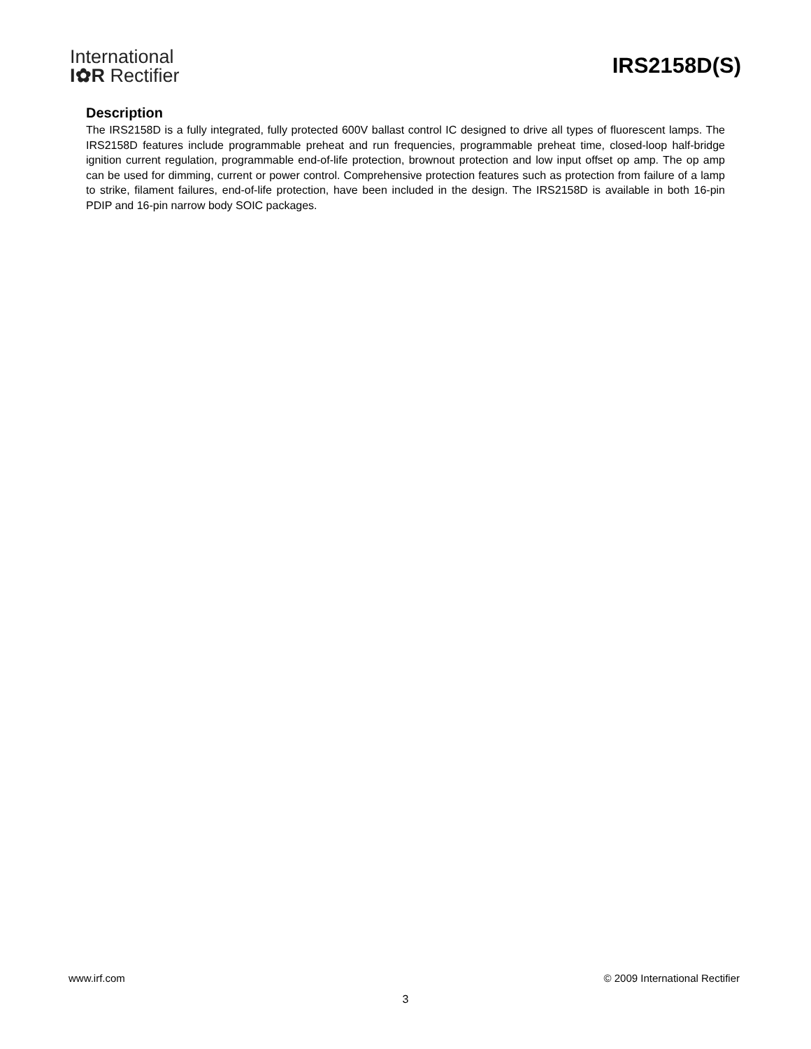International
I✿R Rectifier
IRS2158D(S)
Description
The IRS2158D is a fully integrated, fully protected 600V ballast control IC designed to drive all types of fluorescent lamps. The IRS2158D features include programmable preheat and run frequencies, programmable preheat time, closed-loop half-bridge ignition current regulation, programmable end-of-life protection, brownout protection and low input offset op amp. The op amp can be used for dimming, current or power control. Comprehensive protection features such as protection from failure of a lamp to strike, filament failures, end-of-life protection, have been included in the design. The IRS2158D is available in both 16-pin PDIP and 16-pin narrow body SOIC packages.
www.irf.com © 2009 International Rectifier
3